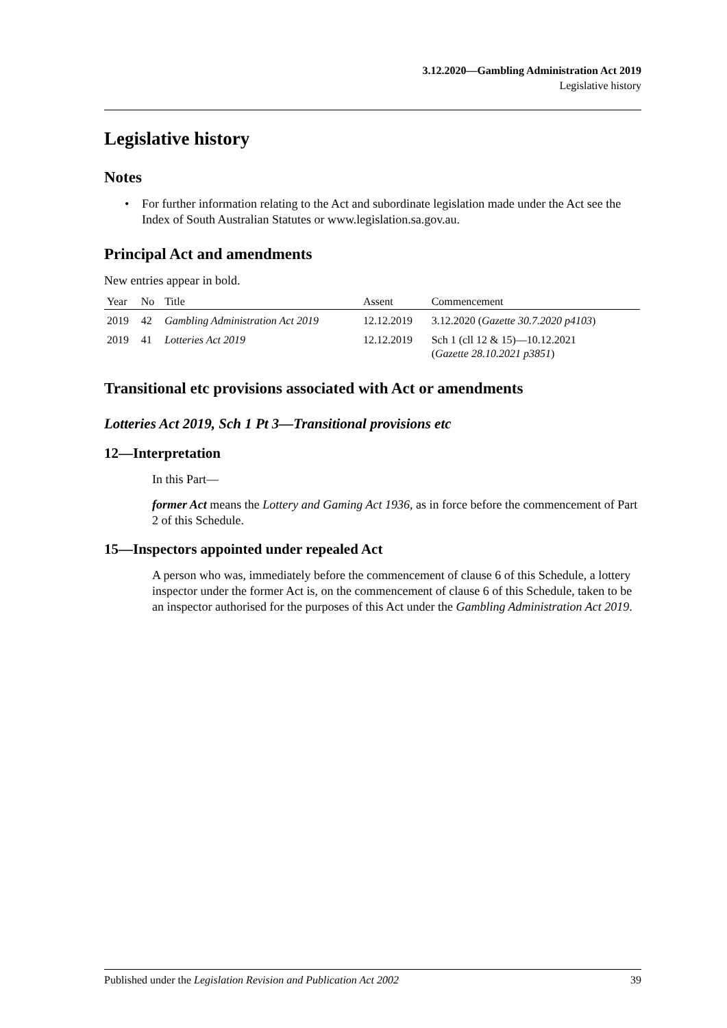3.12.2020—Gambling Administration Act 2019
Legislative history
Legislative history
Notes
• For further information relating to the Act and subordinate legislation made under the Act see the Index of South Australian Statutes or www.legislation.sa.gov.au.
Principal Act and amendments
New entries appear in bold.
| Year | No | Title | Assent | Commencement |
| --- | --- | --- | --- | --- |
| 2019 | 42 | Gambling Administration Act 2019 | 12.12.2019 | 3.12.2020 ( Gazette 30.7.2020 p4103 ) |
| 2019 | 41 | Lotteries Act 2019 | 12.12.2019 | Sch 1 (cll 12 & 15)—10.12.2021 ( Gazette 28.10.2021 p3851 ) |
Transitional etc provisions associated with Act or amendments
Lotteries Act 2019, Sch 1 Pt 3—Transitional provisions etc
12—Interpretation
In this Part—
former Act means the Lottery and Gaming Act 1936, as in force before the commencement of Part 2 of this Schedule.
15—Inspectors appointed under repealed Act
A person who was, immediately before the commencement of clause 6 of this Schedule, a lottery inspector under the former Act is, on the commencement of clause 6 of this Schedule, taken to be an inspector authorised for the purposes of this Act under the Gambling Administration Act 2019.
Published under the Legislation Revision and Publication Act 2002 39